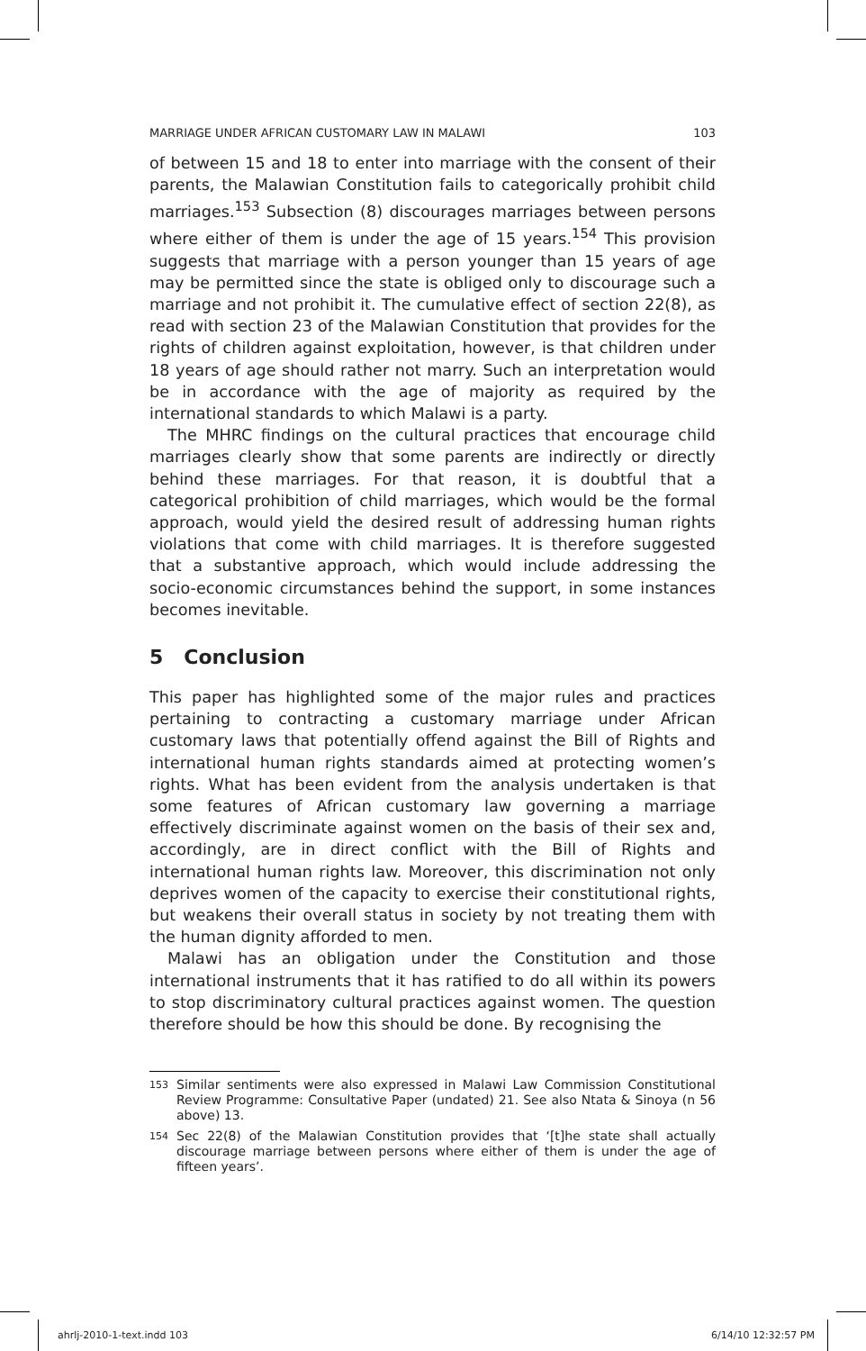MARRIAGE UNDER AFRICAN CUSTOMARY LAW IN MALAWI 103
of between 15 and 18 to enter into marriage with the consent of their parents, the Malawian Constitution fails to categorically prohibit child marriages.<sup>153</sup> Subsection (8) discourages marriages between persons where either of them is under the age of 15 years.<sup>154</sup> This provision suggests that marriage with a person younger than 15 years of age may be permitted since the state is obliged only to discourage such a marriage and not prohibit it. The cumulative effect of section 22(8), as read with section 23 of the Malawian Constitution that provides for the rights of children against exploitation, however, is that children under 18 years of age should rather not marry. Such an interpretation would be in accordance with the age of majority as required by the international standards to which Malawi is a party.
The MHRC findings on the cultural practices that encourage child marriages clearly show that some parents are indirectly or directly behind these marriages. For that reason, it is doubtful that a categorical prohibition of child marriages, which would be the formal approach, would yield the desired result of addressing human rights violations that come with child marriages. It is therefore suggested that a substantive approach, which would include addressing the socio-economic circumstances behind the support, in some instances becomes inevitable.
5 Conclusion
This paper has highlighted some of the major rules and practices pertaining to contracting a customary marriage under African customary laws that potentially offend against the Bill of Rights and international human rights standards aimed at protecting women’s rights. What has been evident from the analysis undertaken is that some features of African customary law governing a marriage effectively discriminate against women on the basis of their sex and, accordingly, are in direct conflict with the Bill of Rights and international human rights law. Moreover, this discrimination not only deprives women of the capacity to exercise their constitutional rights, but weakens their overall status in society by not treating them with the human dignity afforded to men.
Malawi has an obligation under the Constitution and those international instruments that it has ratified to do all within its powers to stop discriminatory cultural practices against women. The question therefore should be how this should be done. By recognising the
<sup>153</sup> Similar sentiments were also expressed in Malawi Law Commission Constitutional Review Programme: Consultative Paper (undated) 21. See also Ntata & Sinoya (n 56 above) 13.
<sup>154</sup> Sec 22(8) of the Malawian Constitution provides that ‘[t]he state shall actually discourage marriage between persons where either of them is under the age of fifteen years’.
ahrlj-2010-1-text.indd 103 6/14/10 12:32:57 PM